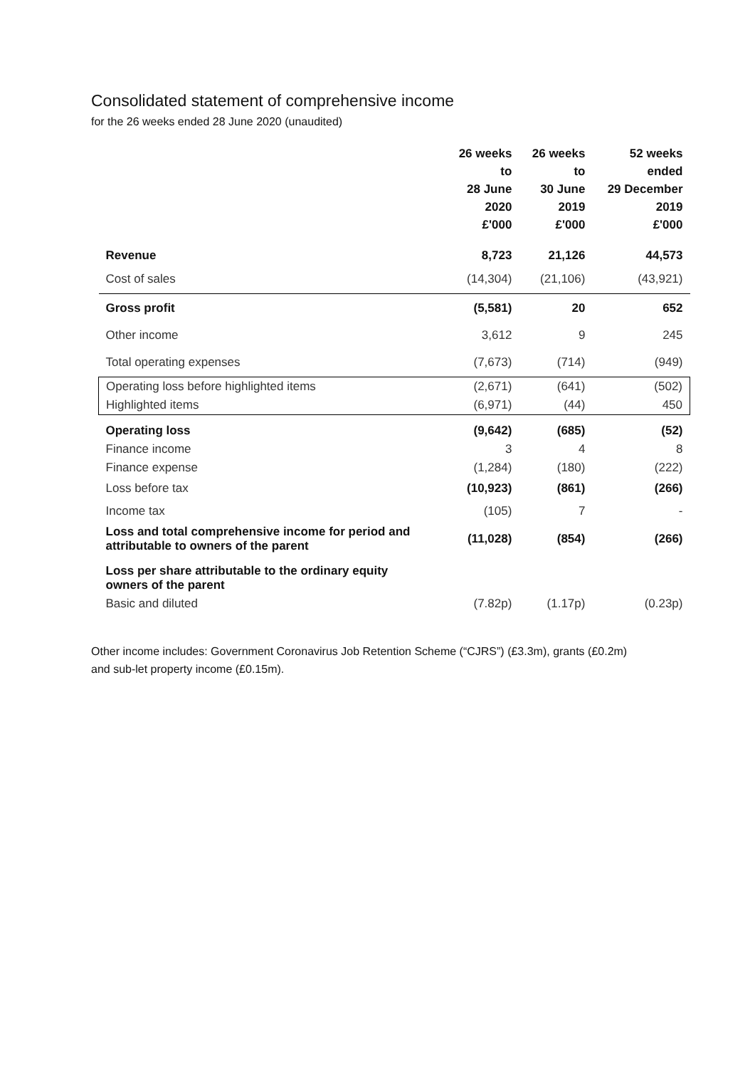Consolidated statement of comprehensive income
for the 26 weeks ended 28 June 2020 (unaudited)
| | 26 weeks to 28 June 2020 £'000 | 26 weeks to 30 June 2019 £'000 | 52 weeks ended 29 December 2019 £'000 |
| --- | --- | --- | --- |
| Revenue | 8,723 | 21,126 | 44,573 |
| Cost of sales | (14,304) | (21,106) | (43,921) |
| Gross profit | (5,581) | 20 | 652 |
| Other income | 3,612 | 9 | 245 |
| Total operating expenses | (7,673) | (714) | (949) |
| Operating loss before highlighted items | (2,671) | (641) | (502) |
| Highlighted items | (6,971) | (44) | 450 |
| Operating loss | (9,642) | (685) | (52) |
| Finance income | 3 | 4 | 8 |
| Finance expense | (1,284) | (180) | (222) |
| Loss before tax | (10,923) | (861) | (266) |
| Income tax | (105) | 7 | - |
| Loss and total comprehensive income for period and attributable to owners of the parent | (11,028) | (854) | (266) |
| Loss per share attributable to the ordinary equity owners of the parent | | | |
| Basic and diluted | (7.82p) | (1.17p) | (0.23p) |
Other income includes: Government Coronavirus Job Retention Scheme (“CJRS”) (£3.3m), grants (£0.2m) and sub-let property income (£0.15m).